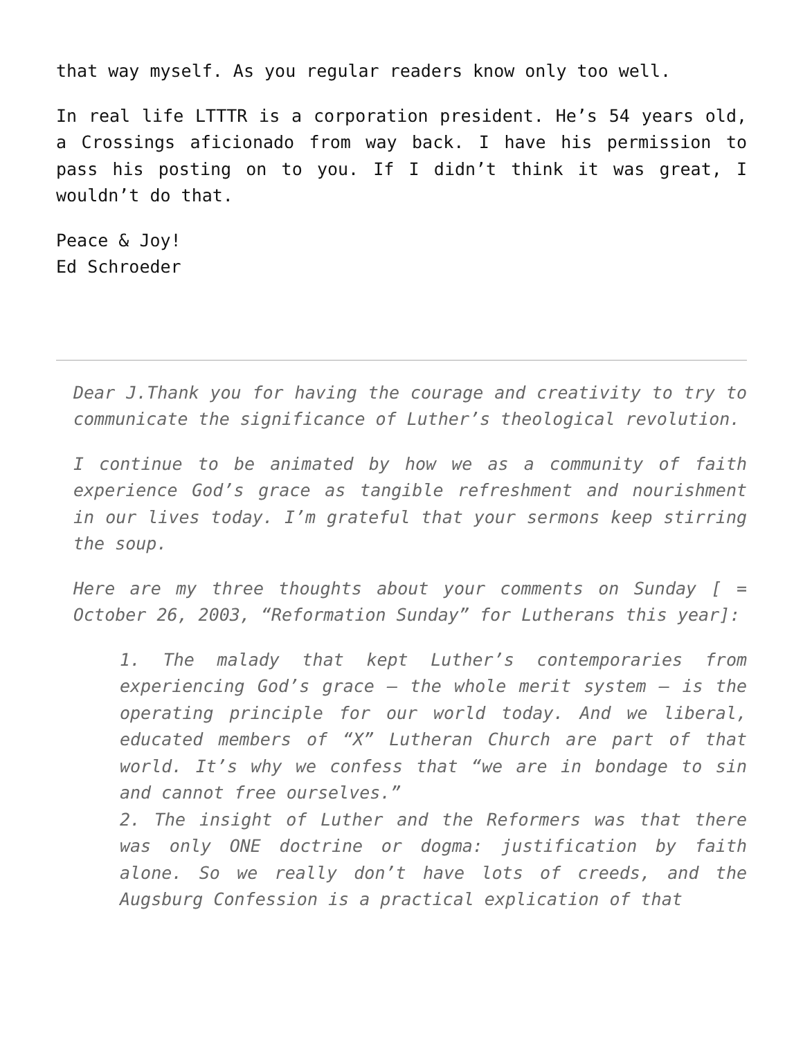that way myself. As you regular readers know only too well.
In real life LTTTR is a corporation president. He’s 54 years old, a Crossings aficionado from way back. I have his permission to pass his posting on to you. If I didn’t think it was great, I wouldn’t do that.
Peace & Joy!
Ed Schroeder
Dear J.Thank you for having the courage and creativity to try to communicate the significance of Luther’s theological revolution.
I continue to be animated by how we as a community of faith experience God’s grace as tangible refreshment and nourishment in our lives today. I’m grateful that your sermons keep stirring the soup.
Here are my three thoughts about your comments on Sunday [ = October 26, 2003, “Reformation Sunday” for Lutherans this year]:
1. The malady that kept Luther’s contemporaries from experiencing God’s grace — the whole merit system — is the operating principle for our world today. And we liberal, educated members of “X” Lutheran Church are part of that world. It’s why we confess that “we are in bondage to sin and cannot free ourselves.”
2. The insight of Luther and the Reformers was that there was only ONE doctrine or dogma: justification by faith alone. So we really don’t have lots of creeds, and the Augsburg Confession is a practical explication of that